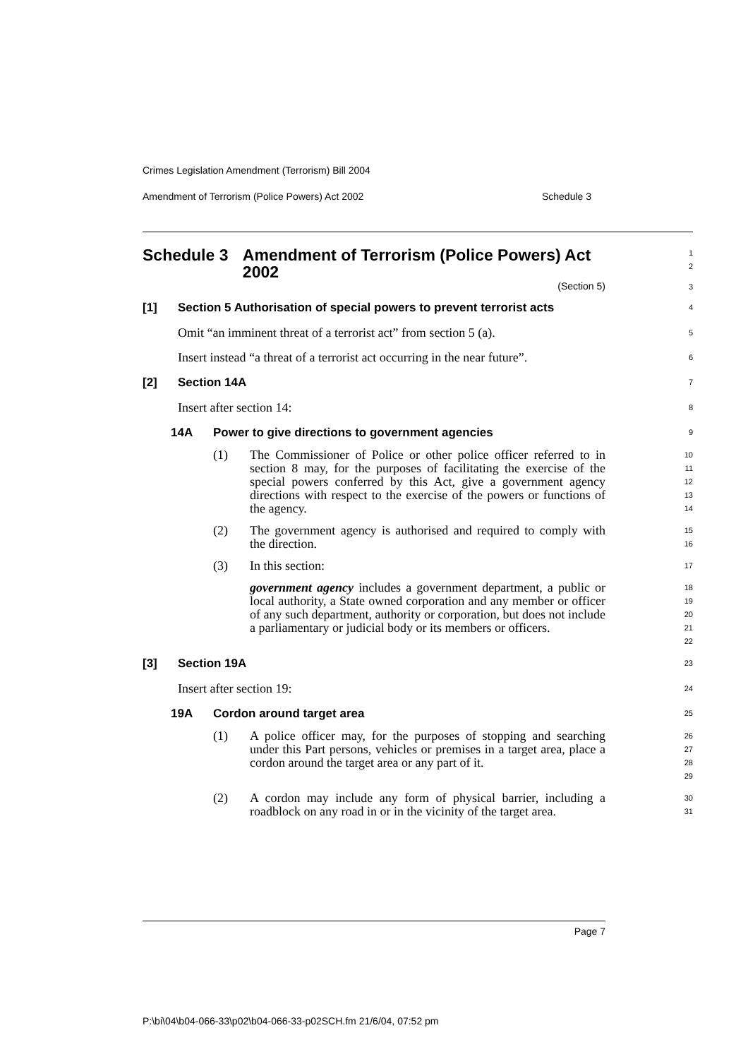Crimes Legislation Amendment (Terrorism) Bill 2004
Amendment of Terrorism (Police Powers) Act 2002 Schedule 3
Schedule 3 Amendment of Terrorism (Police Powers) Act 2002
1
2
(Section 5)
3
[1] Section 5 Authorisation of special powers to prevent terrorist acts
4
Omit “an imminent threat of a terrorist act” from section 5 (a).
5
Insert instead “a threat of a terrorist act occurring in the near future”.
6
[2] Section 14A
7
Insert after section 14:
8
14A Power to give directions to government agencies
9
(1) The Commissioner of Police or other police officer referred to in section 8 may, for the purposes of facilitating the exercise of the special powers conferred by this Act, give a government agency directions with respect to the exercise of the powers or functions of the agency.
10
11
12
13
14
(2) The government agency is authorised and required to comply with the direction.
15
16
(3) In this section:
17
government agency includes a government department, a public or local authority, a State owned corporation and any member or officer of any such department, authority or corporation, but does not include a parliamentary or judicial body or its members or officers.
18
19
20
21
22
[3] Section 19A
23
Insert after section 19:
24
19A Cordon around target area
25
(1) A police officer may, for the purposes of stopping and searching under this Part persons, vehicles or premises in a target area, place a cordon around the target area or any part of it.
26
27
28
29
(2) A cordon may include any form of physical barrier, including a roadblock on any road in or in the vicinity of the target area.
30
31
Page 7
P:\bi\04\b04-066-33\p02\b04-066-33-p02SCH.fm 21/6/04, 07:52 pm